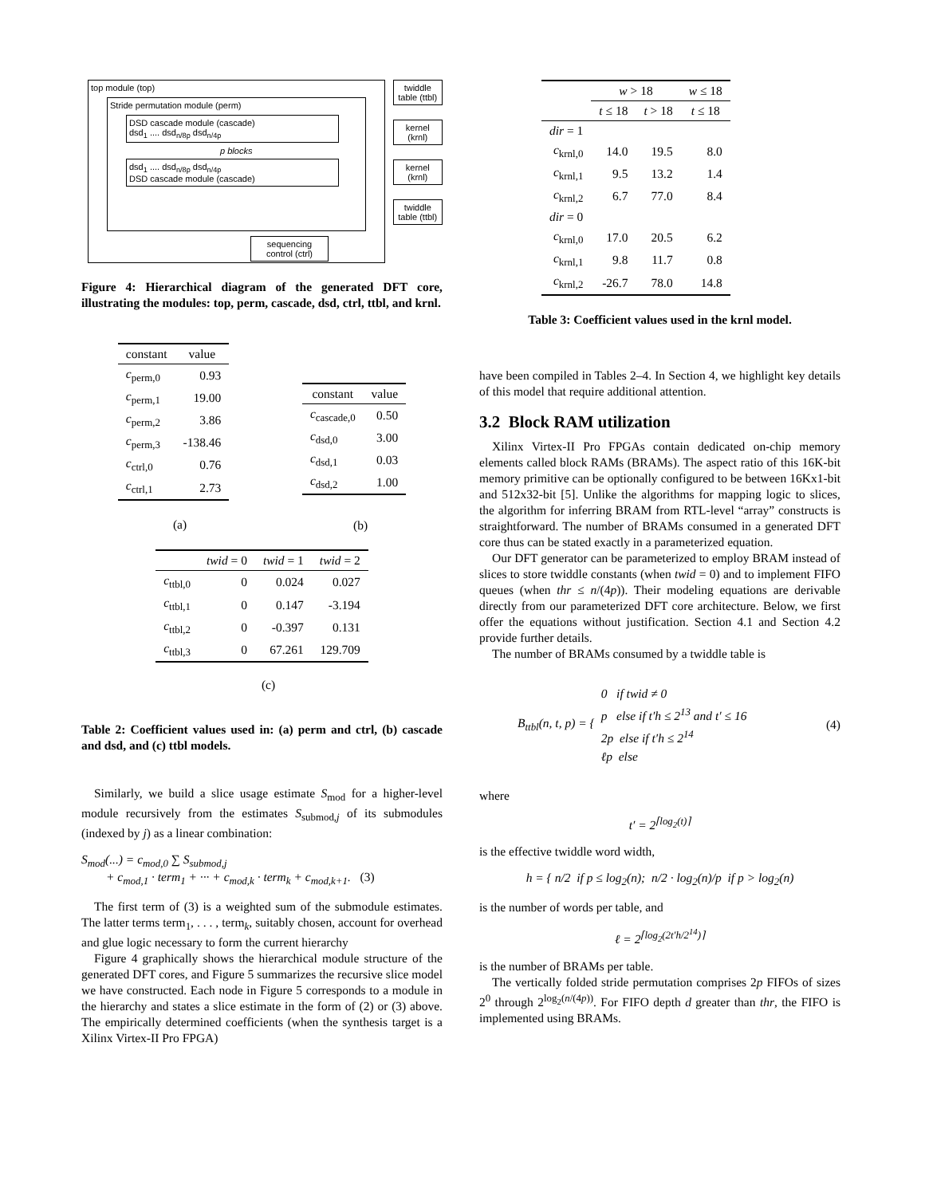top module (top)
Stride permutation module (perm)
DSD cascade module (cascade)
dsd<sub>1</sub> .... dsd<sub>n/8p</sub> dsd<sub>n/4p</sub>
p blocks
dsd<sub>1</sub> .... dsd<sub>n/8p</sub> dsd<sub>n/4p</sub>
DSD cascade module (cascade)
sequencing control (ctrl)
twiddle table (ttbl)
kernel (krnl)
kernel (krnl)
twiddle table (ttbl)
Figure 4: Hierarchical diagram of the generated DFT core, illustrating the modules: top, perm, cascade, dsd, ctrl, ttbl, and krnl.
| constant | value |
| --- | --- |
| c<sub>perm,0</sub> | 0.93 |
| c<sub>perm,1</sub> | 19.00 |
| c<sub>perm,2</sub> | 3.86 |
| c<sub>perm,3</sub> | -138.46 |
| c<sub>ctrl,0</sub> | 0.76 |
| c<sub>ctrl,1</sub> | 2.73 |
(a)
| constant | value |
| --- | --- |
| c<sub>cascade,0</sub> | 0.50 |
| c<sub>dsd,0</sub> | 3.00 |
| c<sub>dsd,1</sub> | 0.03 |
| c<sub>dsd,2</sub> | 1.00 |
(b)
| | twid = 0 | twid = 1 | twid = 2 |
| --- | --- | --- | --- |
| c<sub>ttbl,0</sub> | 0 | 0.024 | 0.027 |
| c<sub>ttbl,1</sub> | 0 | 0.147 | -3.194 |
| c<sub>ttbl,2</sub> | 0 | -0.397 | 0.131 |
| c<sub>ttbl,3</sub> | 0 | 67.261 | 129.709 |
(c)
Table 2: Coefficient values used in: (a) perm and ctrl, (b) cascade and dsd, and (c) ttbl models.
Similarly, we build a slice usage estimate S<sub>mod</sub> for a higher-level module recursively from the estimates S<sub>submod,j</sub> of its submodules (indexed by j) as a linear combination:
S<sub>mod</sub>(...) = c<sub>mod,0</sub> ∑ S<sub>submod,j</sub>
+ c<sub>mod,1</sub> · term<sub>1</sub> + ··· + c<sub>mod,k</sub> · term<sub>k</sub> + c<sub>mod,k+1</sub>. (3)
The first term of (3) is a weighted sum of the submodule estimates. The latter terms term<sub>1</sub>, . . . , term<sub>k</sub>, suitably chosen, account for overhead and glue logic necessary to form the current hierarchy
Figure 4 graphically shows the hierarchical module structure of the generated DFT cores, and Figure 5 summarizes the recursive slice model we have constructed. Each node in Figure 5 corresponds to a module in the hierarchy and states a slice estimate in the form of (2) or (3) above. The empirically determined coefficients (when the synthesis target is a Xilinx Virtex-II Pro FPGA)
| | w > 18 | | w ≤ 18 |
| --- | --- | --- | --- |
| | t ≤ 18 | t > 18 | t ≤ 18 |
| dir = 1 | | | |
| c<sub>krnl,0</sub> | 14.0 | 19.5 | 8.0 |
| c<sub>krnl,1</sub> | 9.5 | 13.2 | 1.4 |
| c<sub>krnl,2</sub> | 6.7 | 77.0 | 8.4 |
| dir = 0 | | | |
| c<sub>krnl,0</sub> | 17.0 | 20.5 | 6.2 |
| c<sub>krnl,1</sub> | 9.8 | 11.7 | 0.8 |
| c<sub>krnl,2</sub> | -26.7 | 78.0 | 14.8 |
Table 3: Coefficient values used in the krnl model.
have been compiled in Tables 2–4. In Section 4, we highlight key details of this model that require additional attention.
3.2 Block RAM utilization
Xilinx Virtex-II Pro FPGAs contain dedicated on-chip memory elements called block RAMs (BRAMs). The aspect ratio of this 16K-bit memory primitive can be optionally configured to be between 16Kx1-bit and 512x32-bit [5]. Unlike the algorithms for mapping logic to slices, the algorithm for inferring BRAM from RTL-level “array” constructs is straightforward. The number of BRAMs consumed in a generated DFT core thus can be stated exactly in a parameterized equation.
Our DFT generator can be parameterized to employ BRAM instead of slices to store twiddle constants (when twid = 0) and to implement FIFO queues (when thr ≤ n/(4p)). Their modeling equations are derivable directly from our parameterized DFT core architecture. Below, we first offer the equations without justification. Section 4.1 and Section 4.2 provide further details.
The number of BRAMs consumed by a twiddle table is
B<sub>ttbl</sub>(n, t, p) = { 0 if twid ≠ 0
p else if t′h ≤ 2<sup>13</sup> and t′ ≤ 16
2p else if t′h ≤ 2<sup>14</sup>
ℓp else (4)
where
t′ = 2<sup>⌈log<sub>2</sub>(t)⌉</sup>
is the effective twiddle word width,
h = { n/2 if p ≤ log<sub>2</sub>(n); n/2 · log<sub>2</sub>(n)/p if p > log<sub>2</sub>(n)
is the number of words per table, and
ℓ = 2<sup>⌈log<sub>2</sub>(2t′h/2<sup>14</sup>)⌉</sup>
is the number of BRAMs per table.
The vertically folded stride permutation comprises 2p FIFOs of sizes 2<sup>0</sup> through 2<sup>log<sub>2</sub>(n/(4p))</sup>. For FIFO depth d greater than thr, the FIFO is implemented using BRAMs.